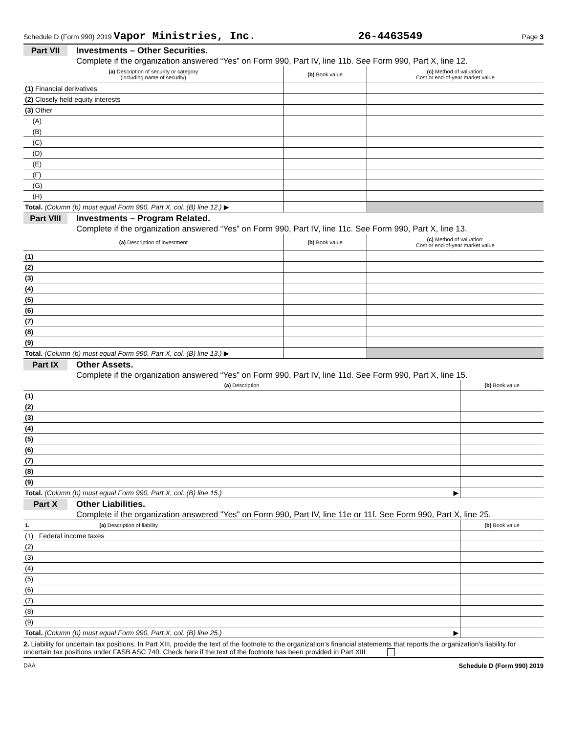Schedule D (Form 990) 2019 Vapor Ministries, Inc. 26-4463549 Page 3
Part VII Investments – Other Securities.
Complete if the organization answered “Yes” on Form 990, Part IV, line 11b. See Form 990, Part X, line 12.
| (a) Description of security or category (including name of security) | (b) Book value | (c) Method of valuation: Cost or end-of-year market value |
| --- | --- | --- |
| (1) Financial derivatives | | |
| (2) Closely held equity interests | | |
| (3) Other | | |
| (A) | | |
| (B) | | |
| (C) | | |
| (D) | | |
| (E) | | |
| (F) | | |
| (G) | | |
| (H) | | |
| Total. (Column (b) must equal Form 990, Part X, col. (B) line 12.) ▶ | | |
Part VIII Investments – Program Related.
Complete if the organization answered “Yes” on Form 990, Part IV, line 11c. See Form 990, Part X, line 13.
| (a) Description of investment | (b) Book value | (c) Method of valuation: Cost or end-of-year market value |
| --- | --- | --- |
| (1) | | |
| (2) | | |
| (3) | | |
| (4) | | |
| (5) | | |
| (6) | | |
| (7) | | |
| (8) | | |
| (9) | | |
| Total. (Column (b) must equal Form 990, Part X, col. (B) line 13.) ▶ | | |
Part IX Other Assets.
Complete if the organization answered “Yes” on Form 990, Part IV, line 11d. See Form 990, Part X, line 15.
| (a) Description | (b) Book value |
| --- | --- |
| (1) | |
| (2) | |
| (3) | |
| (4) | |
| (5) | |
| (6) | |
| (7) | |
| (8) | |
| (9) | |
| Total. (Column (b) must equal Form 990, Part X, col. (B) line 15.) ▶ | |
Part X Other Liabilities.
Complete if the organization answered "Yes" on Form 990, Part IV, line 11e or 11f. See Form 990, Part X, line 25.
| 1. (a) Description of liability | (b) Book value |
| --- | --- |
| (1) Federal income taxes | |
| (2) | |
| (3) | |
| (4) | |
| (5) | |
| (6) | |
| (7) | |
| (8) | |
| (9) | |
| Total. (Column (b) must equal Form 990, Part X, col. (B) line 25.) ▶ | |
2. Liability for uncertain tax positions. In Part XIII, provide the text of the footnote to the organization’s financial statements that reports the organization's liability for uncertain tax positions under FASB ASC 740. Check here if the text of the footnote has been provided in Part XIII
DAA Schedule D (Form 990) 2019